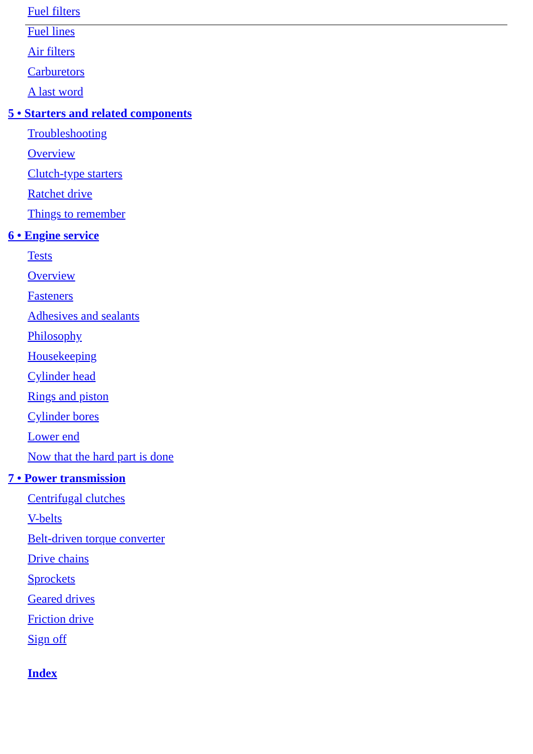Fuel filters
Fuel lines
Air filters
Carburetors
A last word
5 • Starters and related components
Troubleshooting
Overview
Clutch-type starters
Ratchet drive
Things to remember
6 • Engine service
Tests
Overview
Fasteners
Adhesives and sealants
Philosophy
Housekeeping
Cylinder head
Rings and piston
Cylinder bores
Lower end
Now that the hard part is done
7 • Power transmission
Centrifugal clutches
V-belts
Belt-driven torque converter
Drive chains
Sprockets
Geared drives
Friction drive
Sign off
Index